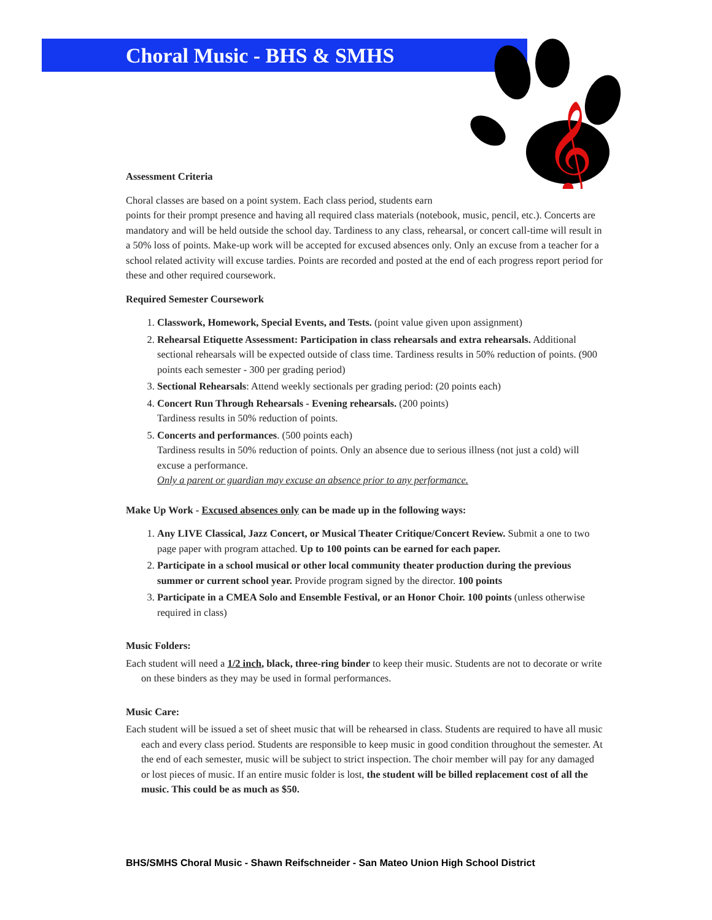Choral Music - BHS & SMHS
𝄞
Assessment Criteria
Choral classes are based on a point system. Each class period, students earn
points for their prompt presence and having all required class materials (notebook, music, pencil, etc.). Concerts are mandatory and will be held outside the school day. Tardiness to any class, rehearsal, or concert call-time will result in a 50% loss of points. Make-up work will be accepted for excused absences only. Only an excuse from a teacher for a school related activity will excuse tardies. Points are recorded and posted at the end of each progress report period for these and other required coursework.
Required Semester Coursework
1. Classwork, Homework, Special Events, and Tests. (point value given upon assignment)
2. Rehearsal Etiquette Assessment: Participation in class rehearsals and extra rehearsals. Additional sectional rehearsals will be expected outside of class time. Tardiness results in 50% reduction of points. (900 points each semester - 300 per grading period)
3. Sectional Rehearsals: Attend weekly sectionals per grading period: (20 points each)
4. Concert Run Through Rehearsals - Evening rehearsals. (200 points)
Tardiness results in 50% reduction of points.
5. Concerts and performances. (500 points each)
Tardiness results in 50% reduction of points. Only an absence due to serious illness (not just a cold) will excuse a performance.
Only a parent or guardian may excuse an absence prior to any performance.
Make Up Work - Excused absences only can be made up in the following ways:
1. Any LIVE Classical, Jazz Concert, or Musical Theater Critique/Concert Review. Submit a one to two page paper with program attached. Up to 100 points can be earned for each paper.
2. Participate in a school musical or other local community theater production during the previous summer or current school year. Provide program signed by the director. 100 points
3. Participate in a CMEA Solo and Ensemble Festival, or an Honor Choir. 100 points (unless otherwise required in class)
Music Folders:
Each student will need a 1/2 inch, black, three-ring binder to keep their music. Students are not to decorate or write on these binders as they may be used in formal performances.
Music Care:
Each student will be issued a set of sheet music that will be rehearsed in class. Students are required to have all music each and every class period. Students are responsible to keep music in good condition throughout the semester. At the end of each semester, music will be subject to strict inspection. The choir member will pay for any damaged or lost pieces of music. If an entire music folder is lost, the student will be billed replacement cost of all the music. This could be as much as $50.
BHS/SMHS Choral Music - Shawn Reifschneider - San Mateo Union High School District